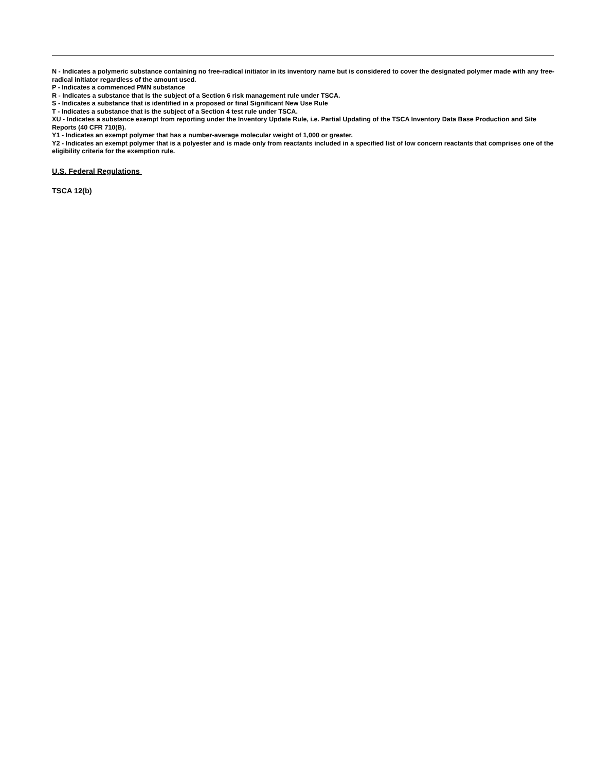N - Indicates a polymeric substance containing no free-radical initiator in its inventory name but is considered to cover the designated polymer made with any free-radical initiator regardless of the amount used.
P - Indicates a commenced PMN substance
R - Indicates a substance that is the subject of a Section 6 risk management rule under TSCA.
S - Indicates a substance that is identified in a proposed or final Significant New Use Rule
T - Indicates a substance that is the subject of a Section 4 test rule under TSCA.
XU - Indicates a substance exempt from reporting under the Inventory Update Rule, i.e. Partial Updating of the TSCA Inventory Data Base Production and Site Reports (40 CFR 710(B).
Y1 - Indicates an exempt polymer that has a number-average molecular weight of 1,000 or greater.
Y2 - Indicates an exempt polymer that is a polyester and is made only from reactants included in a specified list of low concern reactants that comprises one of the eligibility criteria for the exemption rule.
U.S. Federal Regulations
TSCA 12(b)